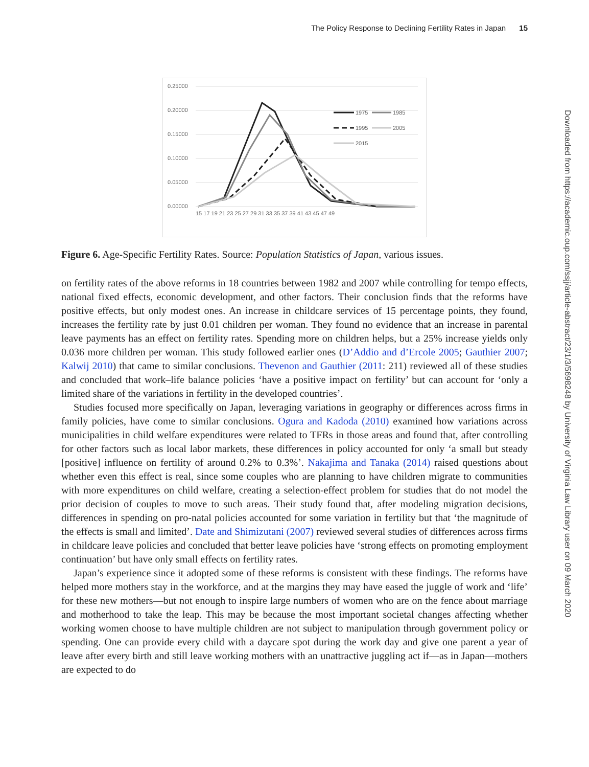The Policy Response to Declining Fertility Rates in Japan 15
0.25000
0.20000
0.15000
0.10000
0.05000
0.00000
15 17 19 21 23 25 27 29 31 33 35 37 39 41 43 45 47 49
1975
1985
1995
2005
2015
Figure 6. Age-Specific Fertility Rates. Source: Population Statistics of Japan, various issues.
on fertility rates of the above reforms in 18 countries between 1982 and 2007 while controlling for tempo effects, national fixed effects, economic development, and other factors. Their conclusion finds that the reforms have positive effects, but only modest ones. An increase in childcare services of 15 percentage points, they found, increases the fertility rate by just 0.01 children per woman. They found no evidence that an increase in parental leave payments has an effect on fertility rates. Spending more on children helps, but a 25% increase yields only 0.036 more children per woman. This study followed earlier ones (D’Addio and d’Ercole 2005; Gauthier 2007; Kalwij 2010) that came to similar conclusions. Thevenon and Gauthier (2011: 211) reviewed all of these studies and concluded that work–life balance policies ‘have a positive impact on fertility’ but can account for ‘only a limited share of the variations in fertility in the developed countries’.
Studies focused more specifically on Japan, leveraging variations in geography or differences across firms in family policies, have come to similar conclusions. Ogura and Kadoda (2010) examined how variations across municipalities in child welfare expenditures were related to TFRs in those areas and found that, after controlling for other factors such as local labor markets, these differences in policy accounted for only ‘a small but steady [positive] influence on fertility of around 0.2% to 0.3%’. Nakajima and Tanaka (2014) raised questions about whether even this effect is real, since some couples who are planning to have children migrate to communities with more expenditures on child welfare, creating a selection-effect problem for studies that do not model the prior decision of couples to move to such areas. Their study found that, after modeling migration decisions, differences in spending on pro-natal policies accounted for some variation in fertility but that ‘the magnitude of the effects is small and limited’. Date and Shimizutani (2007) reviewed several studies of differences across firms in childcare leave policies and concluded that better leave policies have ‘strong effects on promoting employment continuation’ but have only small effects on fertility rates.
Japan’s experience since it adopted some of these reforms is consistent with these findings. The reforms have helped more mothers stay in the workforce, and at the margins they may have eased the juggle of work and ‘life’ for these new mothers—but not enough to inspire large numbers of women who are on the fence about marriage and motherhood to take the leap. This may be because the most important societal changes affecting whether working women choose to have multiple children are not subject to manipulation through government policy or spending. One can provide every child with a daycare spot during the work day and give one parent a year of leave after every birth and still leave working mothers with an unattractive juggling act if—as in Japan—mothers are expected to do
Downloaded from https://academic.oup.com/ssjj/article-abstract/23/1/3/5698248 by University of Virginia Law Library user on 09 March 2020